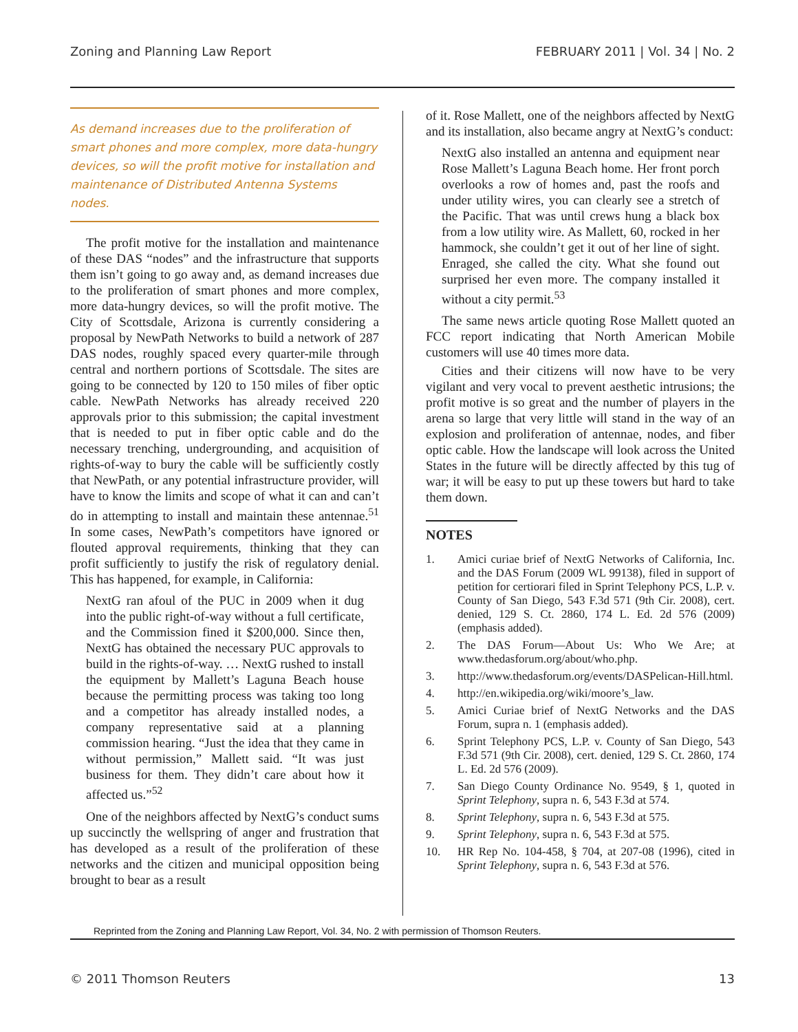Zoning and Planning Law Report FEBRUARY 2011 | Vol. 34 | No. 2
As demand increases due to the proliferation of smart phones and more complex, more data-hungry devices, so will the profit motive for installation and maintenance of Distributed Antenna Systems nodes.
The profit motive for the installation and maintenance of these DAS “nodes” and the infrastructure that supports them isn’t going to go away and, as demand increases due to the proliferation of smart phones and more complex, more data-hungry devices, so will the profit motive. The City of Scottsdale, Arizona is currently considering a proposal by NewPath Networks to build a network of 287 DAS nodes, roughly spaced every quarter-mile through central and northern portions of Scottsdale. The sites are going to be connected by 120 to 150 miles of fiber optic cable. NewPath Networks has already received 220 approvals prior to this submission; the capital investment that is needed to put in fiber optic cable and do the necessary trenching, undergrounding, and acquisition of rights-of-way to bury the cable will be sufficiently costly that NewPath, or any potential infrastructure provider, will have to know the limits and scope of what it can and can’t do in attempting to install and maintain these antennae.<sup>51</sup> In some cases, NewPath’s competitors have ignored or flouted approval requirements, thinking that they can profit sufficiently to justify the risk of regulatory denial. This has happened, for example, in California:
NextG ran afoul of the PUC in 2009 when it dug into the public right-of-way without a full certificate, and the Commission fined it $200,000. Since then, NextG has obtained the necessary PUC approvals to build in the rights-of-way. … NextG rushed to install the equipment by Mallett’s Laguna Beach house because the permitting process was taking too long and a competitor has already installed nodes, a company representative said at a planning commission hearing. “Just the idea that they came in without permission,” Mallett said. “It was just business for them. They didn’t care about how it affected us.”<sup>52</sup>
One of the neighbors affected by NextG’s conduct sums up succinctly the wellspring of anger and frustration that has developed as a result of the proliferation of these networks and the citizen and municipal opposition being brought to bear as a result
of it. Rose Mallett, one of the neighbors affected by NextG and its installation, also became angry at NextG’s conduct:
NextG also installed an antenna and equipment near Rose Mallett’s Laguna Beach home. Her front porch overlooks a row of homes and, past the roofs and under utility wires, you can clearly see a stretch of the Pacific. That was until crews hung a black box from a low utility wire. As Mallett, 60, rocked in her hammock, she couldn’t get it out of her line of sight. Enraged, she called the city. What she found out surprised her even more. The company installed it without a city permit.<sup>53</sup>
The same news article quoting Rose Mallett quoted an FCC report indicating that North American Mobile customers will use 40 times more data.
Cities and their citizens will now have to be very vigilant and very vocal to prevent aesthetic intrusions; the profit motive is so great and the number of players in the arena so large that very little will stand in the way of an explosion and proliferation of antennae, nodes, and fiber optic cable. How the landscape will look across the United States in the future will be directly affected by this tug of war; it will be easy to put up these towers but hard to take them down.
NOTES
1. Amici curiae brief of NextG Networks of California, Inc. and the DAS Forum (2009 WL 99138), filed in support of petition for certiorari filed in Sprint Telephony PCS, L.P. v. County of San Diego, 543 F.3d 571 (9th Cir. 2008), cert. denied, 129 S. Ct. 2860, 174 L. Ed. 2d 576 (2009) (emphasis added).
2. The DAS Forum—About Us: Who We Are; at www.thedasforum.org/about/who.php.
3. http://www.thedasforum.org/events/DASPelican-Hill.html.
4. http://en.wikipedia.org/wiki/moore’s_law.
5. Amici Curiae brief of NextG Networks and the DAS Forum, supra n. 1 (emphasis added).
6. Sprint Telephony PCS, L.P. v. County of San Diego, 543 F.3d 571 (9th Cir. 2008), cert. denied, 129 S. Ct. 2860, 174 L. Ed. 2d 576 (2009).
7. San Diego County Ordinance No. 9549, § 1, quoted in Sprint Telephony, supra n. 6, 543 F.3d at 574.
8. Sprint Telephony, supra n. 6, 543 F.3d at 575.
9. Sprint Telephony, supra n. 6, 543 F.3d at 575.
10. HR Rep No. 104-458, § 704, at 207-08 (1996), cited in Sprint Telephony, supra n. 6, 543 F.3d at 576.
Reprinted from the Zoning and Planning Law Report, Vol. 34, No. 2 with permission of Thomson Reuters.
© 2011 Thomson Reuters 13